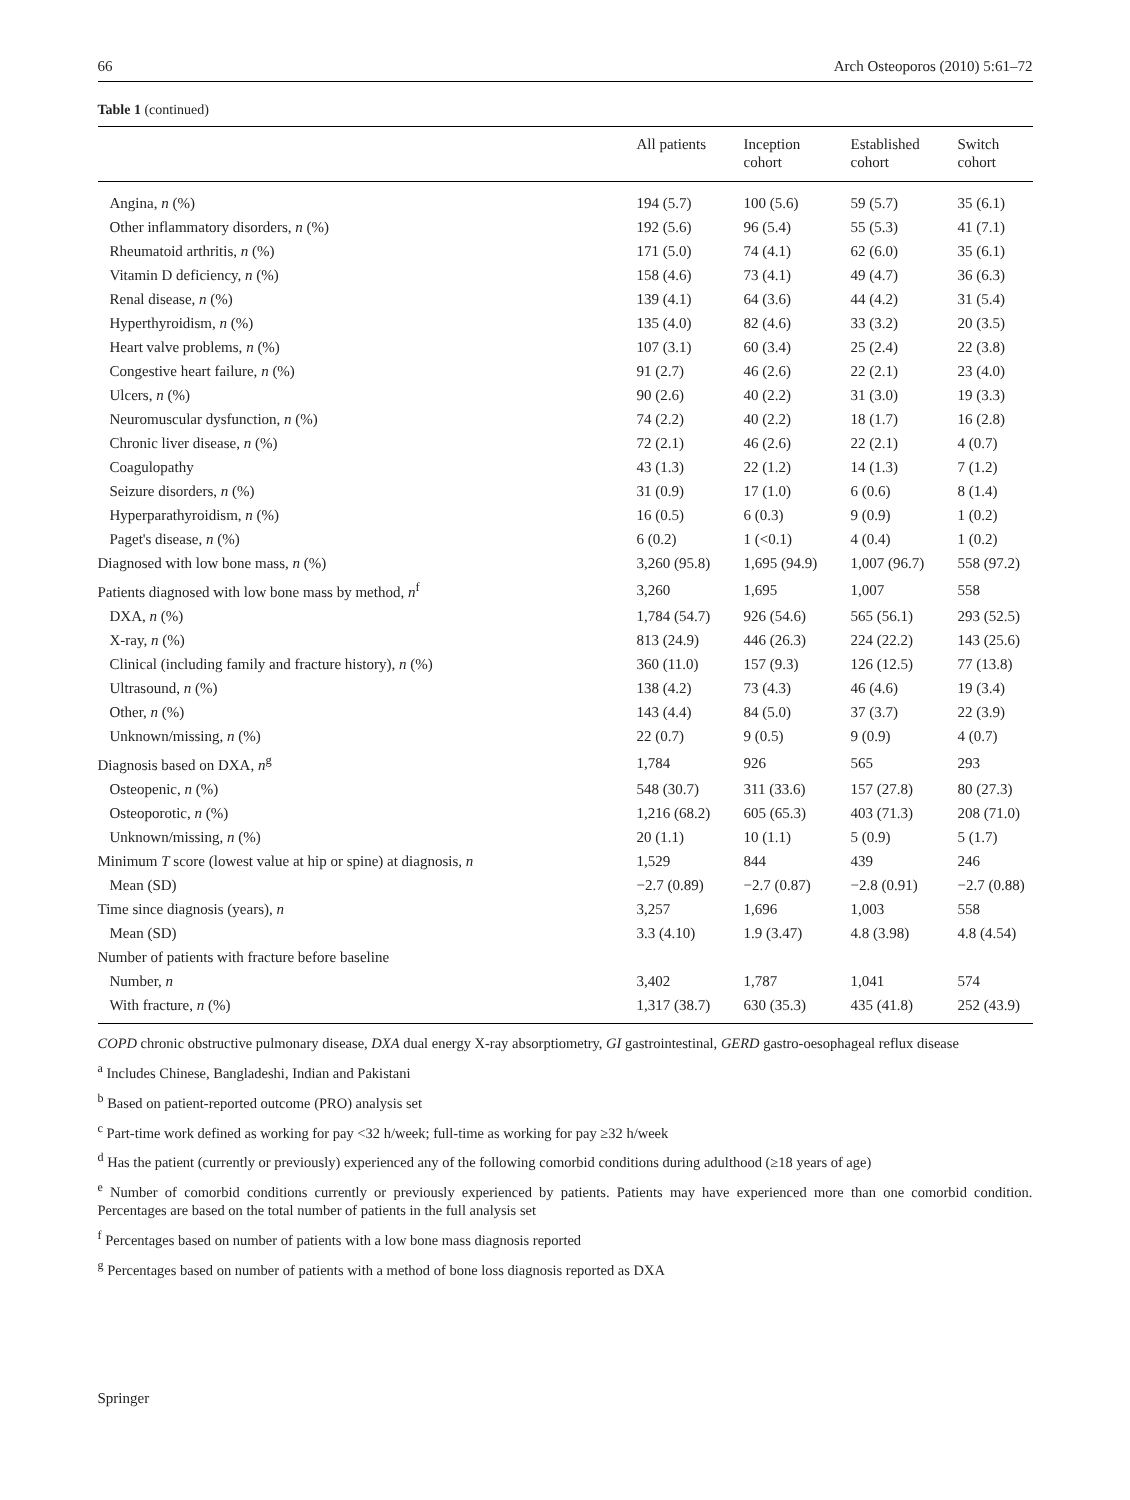66 Arch Osteoporos (2010) 5:61–72
Table 1 (continued)
| | All patients | Inception cohort | Established cohort | Switch cohort |
| --- | --- | --- | --- | --- |
| Angina, n (%) | 194 (5.7) | 100 (5.6) | 59 (5.7) | 35 (6.1) |
| Other inflammatory disorders, n (%) | 192 (5.6) | 96 (5.4) | 55 (5.3) | 41 (7.1) |
| Rheumatoid arthritis, n (%) | 171 (5.0) | 74 (4.1) | 62 (6.0) | 35 (6.1) |
| Vitamin D deficiency, n (%) | 158 (4.6) | 73 (4.1) | 49 (4.7) | 36 (6.3) |
| Renal disease, n (%) | 139 (4.1) | 64 (3.6) | 44 (4.2) | 31 (5.4) |
| Hyperthyroidism, n (%) | 135 (4.0) | 82 (4.6) | 33 (3.2) | 20 (3.5) |
| Heart valve problems, n (%) | 107 (3.1) | 60 (3.4) | 25 (2.4) | 22 (3.8) |
| Congestive heart failure, n (%) | 91 (2.7) | 46 (2.6) | 22 (2.1) | 23 (4.0) |
| Ulcers, n (%) | 90 (2.6) | 40 (2.2) | 31 (3.0) | 19 (3.3) |
| Neuromuscular dysfunction, n (%) | 74 (2.2) | 40 (2.2) | 18 (1.7) | 16 (2.8) |
| Chronic liver disease, n (%) | 72 (2.1) | 46 (2.6) | 22 (2.1) | 4 (0.7) |
| Coagulopathy | 43 (1.3) | 22 (1.2) | 14 (1.3) | 7 (1.2) |
| Seizure disorders, n (%) | 31 (0.9) | 17 (1.0) | 6 (0.6) | 8 (1.4) |
| Hyperparathyroidism, n (%) | 16 (0.5) | 6 (0.3) | 9 (0.9) | 1 (0.2) |
| Paget's disease, n (%) | 6 (0.2) | 1 (<0.1) | 4 (0.4) | 1 (0.2) |
| Diagnosed with low bone mass, n (%) | 3,260 (95.8) | 1,695 (94.9) | 1,007 (96.7) | 558 (97.2) |
| Patients diagnosed with low bone mass by method, n<sup>f</sup> | 3,260 | 1,695 | 1,007 | 558 |
| DXA, n (%) | 1,784 (54.7) | 926 (54.6) | 565 (56.1) | 293 (52.5) |
| X-ray, n (%) | 813 (24.9) | 446 (26.3) | 224 (22.2) | 143 (25.6) |
| Clinical (including family and fracture history), n (%) | 360 (11.0) | 157 (9.3) | 126 (12.5) | 77 (13.8) |
| Ultrasound, n (%) | 138 (4.2) | 73 (4.3) | 46 (4.6) | 19 (3.4) |
| Other, n (%) | 143 (4.4) | 84 (5.0) | 37 (3.7) | 22 (3.9) |
| Unknown/missing, n (%) | 22 (0.7) | 9 (0.5) | 9 (0.9) | 4 (0.7) |
| Diagnosis based on DXA, n<sup>g</sup> | 1,784 | 926 | 565 | 293 |
| Osteopenic, n (%) | 548 (30.7) | 311 (33.6) | 157 (27.8) | 80 (27.3) |
| Osteoporotic, n (%) | 1,216 (68.2) | 605 (65.3) | 403 (71.3) | 208 (71.0) |
| Unknown/missing, n (%) | 20 (1.1) | 10 (1.1) | 5 (0.9) | 5 (1.7) |
| Minimum T score (lowest value at hip or spine) at diagnosis, n | 1,529 | 844 | 439 | 246 |
| Mean (SD) | −2.7 (0.89) | −2.7 (0.87) | −2.8 (0.91) | −2.7 (0.88) |
| Time since diagnosis (years), n | 3,257 | 1,696 | 1,003 | 558 |
| Mean (SD) | 3.3 (4.10) | 1.9 (3.47) | 4.8 (3.98) | 4.8 (4.54) |
| Number of patients with fracture before baseline | | | | |
| Number, n | 3,402 | 1,787 | 1,041 | 574 |
| With fracture, n (%) | 1,317 (38.7) | 630 (35.3) | 435 (41.8) | 252 (43.9) |
COPD chronic obstructive pulmonary disease, DXA dual energy X-ray absorptiometry, GI gastrointestinal, GERD gastro-oesophageal reflux disease
<sup>a</sup> Includes Chinese, Bangladeshi, Indian and Pakistani
<sup>b</sup> Based on patient-reported outcome (PRO) analysis set
<sup>c</sup> Part-time work defined as working for pay <32 h/week; full-time as working for pay ≥32 h/week
<sup>d</sup> Has the patient (currently or previously) experienced any of the following comorbid conditions during adulthood (≥18 years of age)
<sup>e</sup> Number of comorbid conditions currently or previously experienced by patients. Patients may have experienced more than one comorbid condition. Percentages are based on the total number of patients in the full analysis set
<sup>f</sup> Percentages based on number of patients with a low bone mass diagnosis reported
<sup>g</sup> Percentages based on number of patients with a method of bone loss diagnosis reported as DXA
Springer